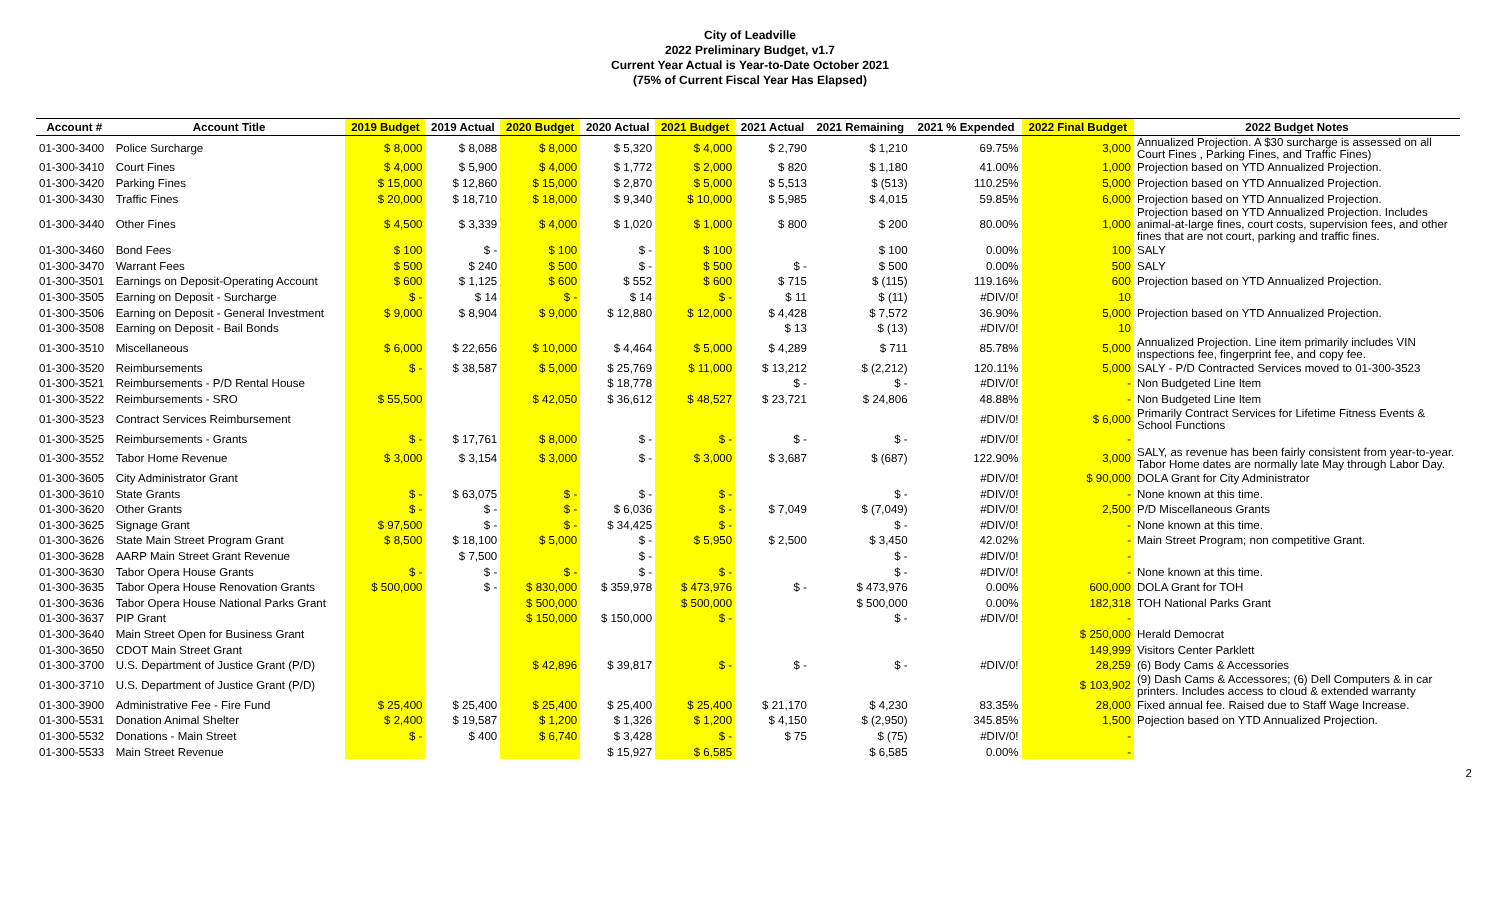City of Leadville
2022 Preliminary Budget, v1.7
Current Year Actual is Year-to-Date October 2021
(75% of Current Fiscal Year Has Elapsed)
| Account # | Account Title | 2019 Budget | 2019 Actual | 2020 Budget | 2020 Actual | 2021 Budget | 2021 Actual | 2021 Remaining | 2021 % Expended | 2022 Final Budget | 2022 Budget Notes |
| --- | --- | --- | --- | --- | --- | --- | --- | --- | --- | --- | --- |
| 01-300-3400 | Police Surcharge | $ 8,000 | $ 8,088 | $ 8,000 | $ 5,320 | $ 4,000 | $ 2,790 | $ 1,210 | 69.75% | 3,000 | Annualized Projection. A $30 surcharge is assessed on all Court Fines , Parking Fines, and Traffic Fines) |
| 01-300-3410 | Court Fines | $ 4,000 | $ 5,900 | $ 4,000 | $ 1,772 | $ 2,000 | $ 820 | $ 1,180 | 41.00% | 1,000 | Projection based on YTD Annualized Projection. |
| 01-300-3420 | Parking Fines | $ 15,000 | $ 12,860 | $ 15,000 | $ 2,870 | $ 5,000 | $ 5,513 | $ (513) | 110.25% | 5,000 | Projection based on YTD Annualized Projection. |
| 01-300-3430 | Traffic Fines | $ 20,000 | $ 18,710 | $ 18,000 | $ 9,340 | $ 10,000 | $ 5,985 | $ 4,015 | 59.85% | 6,000 | Projection based on YTD Annualized Projection. |
| 01-300-3440 | Other Fines | $ 4,500 | $ 3,339 | $ 4,000 | $ 1,020 | $ 1,000 | $ 800 | $ 200 | 80.00% | 1,000 | Projection based on YTD Annualized Projection. Includes animal-at-large fines, court costs, supervision fees, and other fines that are not court, parking and traffic fines. |
| 01-300-3460 | Bond Fees | $ 100 | $ - | $ 100 | $ - | $ 100 | | $ 100 | 0.00% | 100 | SALY |
| 01-300-3470 | Warrant Fees | $ 500 | $ 240 | $ 500 | $ - | $ 500 | $ - | $ 500 | 0.00% | 500 | SALY |
| 01-300-3501 | Earnings on Deposit-Operating Account | $ 600 | $ 1,125 | $ 600 | $ 552 | $ 600 | $ 715 | $ (115) | 119.16% | 600 | Projection based on YTD Annualized Projection. |
| 01-300-3505 | Earning on Deposit - Surcharge | $ - | $ 14 | $ - | $ 14 | $ - | $ 11 | $ (11) | #DIV/0! | 10 | |
| 01-300-3506 | Earning on Deposit - General Investment | $ 9,000 | $ 8,904 | $ 9,000 | $ 12,880 | $ 12,000 | $ 4,428 | $ 7,572 | 36.90% | 5,000 | Projection based on YTD Annualized Projection. |
| 01-300-3508 | Earning on Deposit - Bail Bonds | | | | | | $ 13 | $ (13) | #DIV/0! | 10 | |
| 01-300-3510 | Miscellaneous | $ 6,000 | $ 22,656 | $ 10,000 | $ 4,464 | $ 5,000 | $ 4,289 | $ 711 | 85.78% | 5,000 | Annualized Projection. Line item primarily includes VIN inspections fee, fingerprint fee, and copy fee. |
| 01-300-3520 | Reimbursements | $ - | $ 38,587 | $ 5,000 | $ 25,769 | $ 11,000 | $ 13,212 | $ (2,212) | 120.11% | 5,000 | SALY - P/D Contracted Services moved to 01-300-3523 |
| 01-300-3521 | Reimbursements - P/D Rental House | | | | $ 18,778 | | $ - | $ - | #DIV/0! | - | Non Budgeted Line Item |
| 01-300-3522 | Reimbursements - SRO | $ 55,500 | | $ 42,050 | $ 36,612 | $ 48,527 | $ 23,721 | $ 24,806 | 48.88% | - | Non Budgeted Line Item |
| 01-300-3523 | Contract Services Reimbursement | | | | | | | | #DIV/0! | $ 6,000 | Primarily Contract Services for Lifetime Fitness Events & School Functions |
| 01-300-3525 | Reimbursements - Grants | $ - | $ 17,761 | $ 8,000 | $ - | $ - | $ - | $ - | #DIV/0! | - | |
| 01-300-3552 | Tabor Home Revenue | $ 3,000 | $ 3,154 | $ 3,000 | $ - | $ 3,000 | $ 3,687 | $ (687) | 122.90% | 3,000 | SALY, as revenue has been fairly consistent from year-to-year. Tabor Home dates are normally late May through Labor Day. |
| 01-300-3605 | City Administrator Grant | | | | | | | | #DIV/0! | $ 90,000 | DOLA Grant for City Administrator |
| 01-300-3610 | State Grants | $ - | $ 63,075 | $ - | $ - | $ - | | $ - | #DIV/0! | - | None known at this time. |
| 01-300-3620 | Other Grants | $ - | $ - | $ - | $ 6,036 | $ - | $ 7,049 | $ (7,049) | #DIV/0! | 2,500 | P/D Miscellaneous Grants |
| 01-300-3625 | Signage Grant | $ 97,500 | $ - | $ - | $ 34,425 | $ - | | $ - | #DIV/0! | - | None known at this time. |
| 01-300-3626 | State Main Street Program Grant | $ 8,500 | $ 18,100 | $ 5,000 | $ - | $ 5,950 | $ 2,500 | $ 3,450 | 42.02% | - | Main Street Program; non competitive Grant. |
| 01-300-3628 | AARP Main Street Grant Revenue | | $ 7,500 | | $ - | | | $ - | #DIV/0! | - | |
| 01-300-3630 | Tabor Opera House Grants | $ - | $ - | $ - | $ - | $ - | | $ - | #DIV/0! | - | None known at this time. |
| 01-300-3635 | Tabor Opera House Renovation Grants | $ 500,000 | $ - | $ 830,000 | $ 359,978 | $ 473,976 | $ - | $ 473,976 | 0.00% | 600,000 | DOLA Grant for TOH |
| 01-300-3636 | Tabor Opera House National Parks Grant | | | $ 500,000 | | $ 500,000 | | $ 500,000 | 0.00% | 182,318 | TOH National Parks Grant |
| 01-300-3637 | PIP Grant | | | $ 150,000 | $ 150,000 | $ - | | $ - | #DIV/0! | - | |
| 01-300-3640 | Main Street Open for Business Grant | | | | | | | | | $ 250,000 | Herald Democrat |
| 01-300-3650 | CDOT Main Street Grant | | | | | | | | | 149,999 | Visitors Center Parklett |
| 01-300-3700 | U.S. Department of Justice Grant (P/D) | | | $ 42,896 | $ 39,817 | $ - | $ - | $ - | #DIV/0! | 28,259 | (6) Body Cams & Accessories |
| 01-300-3710 | U.S. Department of Justice Grant (P/D) | | | | | | | | | $ 103,902 | (9) Dash Cams & Accessores; (6) Dell Computers & in car printers. Includes access to cloud & extended warranty |
| 01-300-3900 | Administrative Fee - Fire Fund | $ 25,400 | $ 25,400 | $ 25,400 | $ 25,400 | $ 25,400 | $ 21,170 | $ 4,230 | 83.35% | 28,000 | Fixed annual fee. Raised due to Staff Wage Increase. |
| 01-300-5531 | Donation Animal Shelter | $ 2,400 | $ 19,587 | $ 1,200 | $ 1,326 | $ 1,200 | $ 4,150 | $ (2,950) | 345.85% | 1,500 | Pojection based on YTD Annualized Projection. |
| 01-300-5532 | Donations - Main Street | $ - | $ 400 | $ 6,740 | $ 3,428 | $ - | $ 75 | $ (75) | #DIV/0! | - | |
| 01-300-5533 | Main Street Revenue | | | | $ 15,927 | $ 6,585 | | $ 6,585 | 0.00% | - | |
2